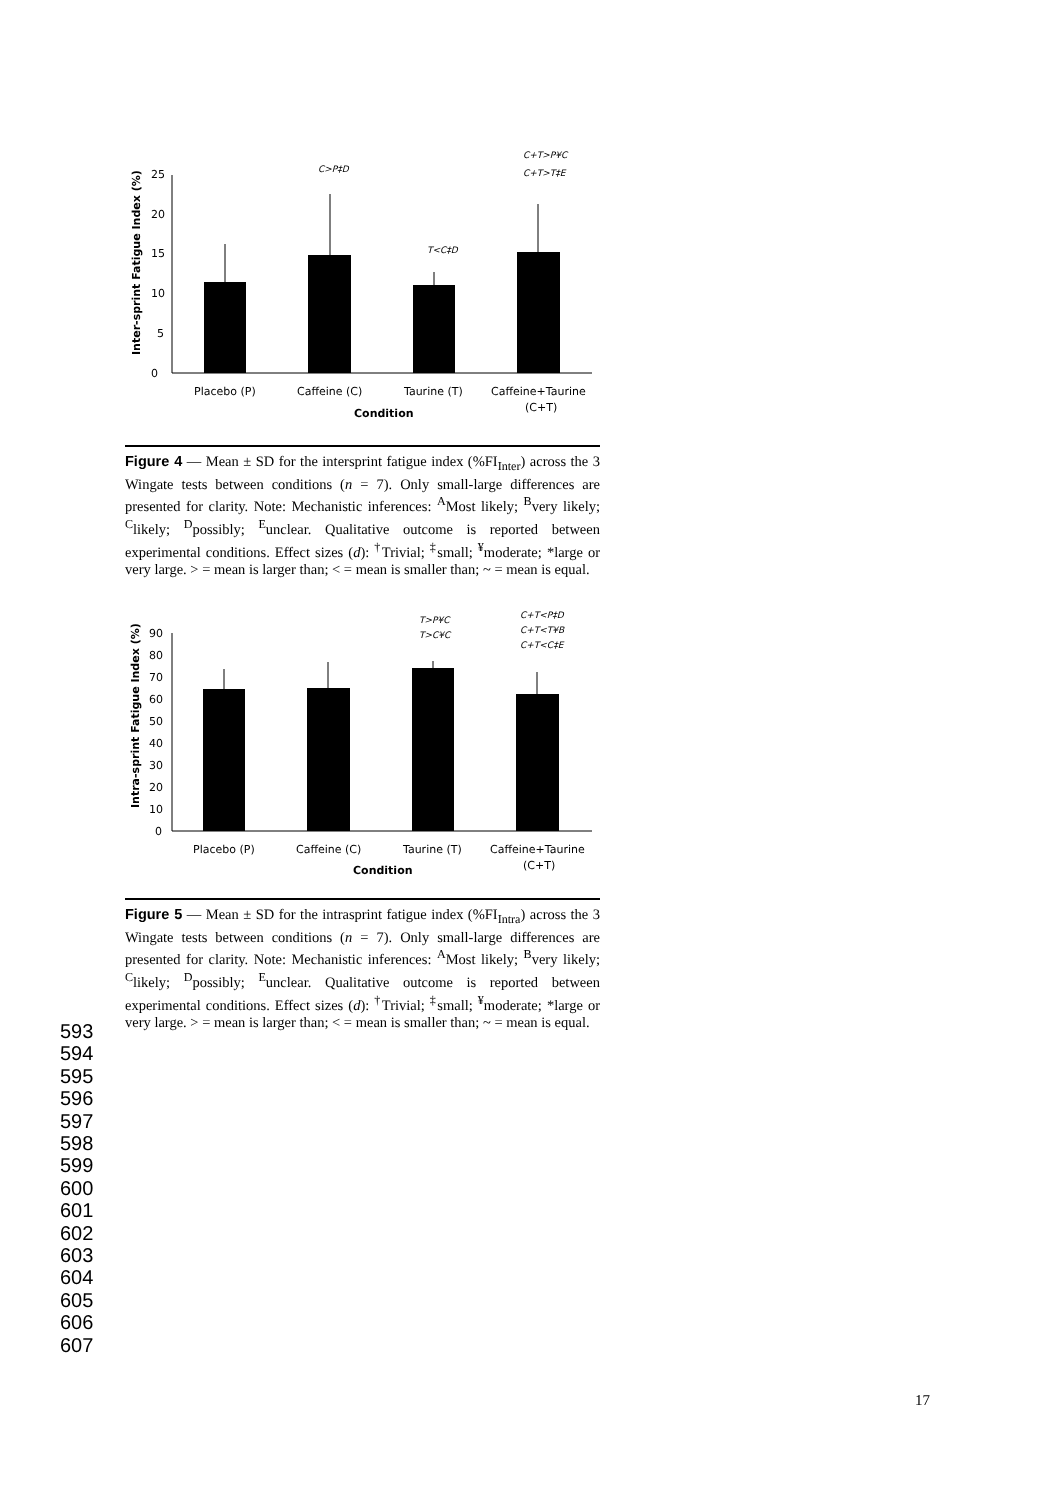Inter-sprint Fatigue Index (%)
0
5
10
15
20
25
C>P‡D
T<C‡D
C+T>P¥C
C+T>T‡E
Placebo (P)
Caffeine (C)
Taurine (T)
Caffeine+Taurine
(C+T)
Condition
Figure 4 — Mean ± SD for the intersprint fatigue index (%FI<sub>Inter</sub>) across the 3 Wingate tests between conditions (n = 7). Only small-large differences are presented for clarity. Note: Mechanistic inferences: <sup>A</sup>Most likely; <sup>B</sup>very likely; <sup>C</sup>likely; <sup>D</sup>possibly; <sup>E</sup>unclear. Qualitative outcome is reported between experimental conditions. Effect sizes (d): <sup>†</sup>Trivial; <sup>‡</sup>small; <sup>¥</sup>moderate; *large or very large. > = mean is larger than; < = mean is smaller than; ~ = mean is equal.
Intra-sprint Fatigue Index (%)
0
10
20
30
40
50
60
70
80
90
T>P¥C
T>C¥C
C+T<P‡D
C+T<T¥B
C+T<C‡E
Placebo (P)
Caffeine (C)
Taurine (T)
Caffeine+Taurine
(C+T)
Condition
Figure 5 — Mean ± SD for the intrasprint fatigue index (%FI<sub>Intra</sub>) across the 3 Wingate tests between conditions (n = 7). Only small-large differences are presented for clarity. Note: Mechanistic inferences: <sup>A</sup>Most likely; <sup>B</sup>very likely; <sup>C</sup>likely; <sup>D</sup>possibly; <sup>E</sup>unclear. Qualitative outcome is reported between experimental conditions. Effect sizes (d): <sup>†</sup>Trivial; <sup>‡</sup>small; <sup>¥</sup>moderate; *large or very large. > = mean is larger than; < = mean is smaller than; ~ = mean is equal.
593
594
595
596
597
598
599
600
601
602
603
604
605
606
607
17